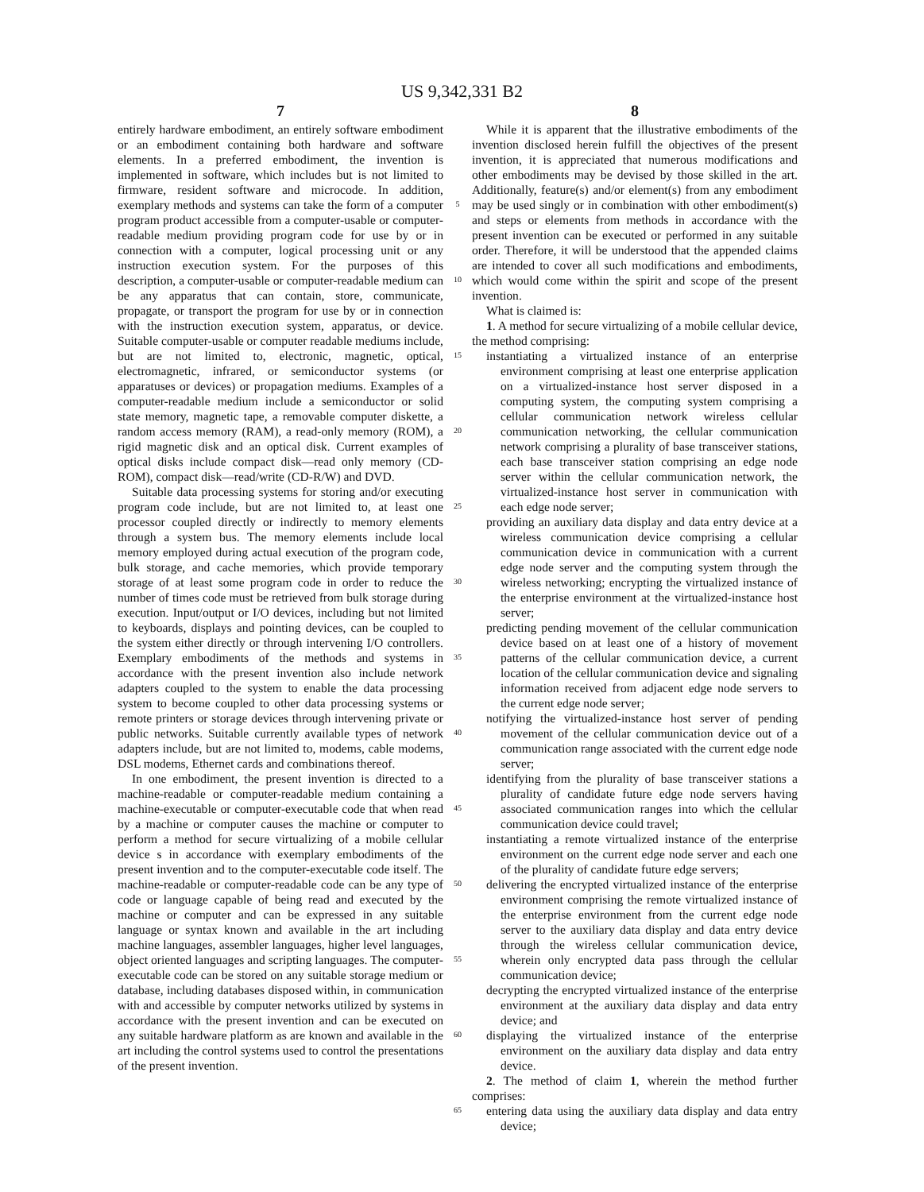US 9,342,331 B2
7
entirely hardware embodiment, an entirely software embodiment or an embodiment containing both hardware and software elements. In a preferred embodiment, the invention is implemented in software, which includes but is not limited to firmware, resident software and microcode. In addition, exemplary methods and systems can take the form of a computer program product accessible from a computer-usable or computer-readable medium providing program code for use by or in connection with a computer, logical processing unit or any instruction execution system. For the purposes of this description, a computer-usable or computer-readable medium can be any apparatus that can contain, store, communicate, propagate, or transport the program for use by or in connection with the instruction execution system, apparatus, or device. Suitable computer-usable or computer readable mediums include, but are not limited to, electronic, magnetic, optical, electromagnetic, infrared, or semiconductor systems (or apparatuses or devices) or propagation mediums. Examples of a computer-readable medium include a semiconductor or solid state memory, magnetic tape, a removable computer diskette, a random access memory (RAM), a read-only memory (ROM), a rigid magnetic disk and an optical disk. Current examples of optical disks include compact disk—read only memory (CD-ROM), compact disk—read/write (CD-R/W) and DVD.
Suitable data processing systems for storing and/or executing program code include, but are not limited to, at least one processor coupled directly or indirectly to memory elements through a system bus. The memory elements include local memory employed during actual execution of the program code, bulk storage, and cache memories, which provide temporary storage of at least some program code in order to reduce the number of times code must be retrieved from bulk storage during execution. Input/output or I/O devices, including but not limited to keyboards, displays and pointing devices, can be coupled to the system either directly or through intervening I/O controllers. Exemplary embodiments of the methods and systems in accordance with the present invention also include network adapters coupled to the system to enable the data processing system to become coupled to other data processing systems or remote printers or storage devices through intervening private or public networks. Suitable currently available types of network adapters include, but are not limited to, modems, cable modems, DSL modems, Ethernet cards and combinations thereof.
In one embodiment, the present invention is directed to a machine-readable or computer-readable medium containing a machine-executable or computer-executable code that when read by a machine or computer causes the machine or computer to perform a method for secure virtualizing of a mobile cellular device s in accordance with exemplary embodiments of the present invention and to the computer-executable code itself. The machine-readable or computer-readable code can be any type of code or language capable of being read and executed by the machine or computer and can be expressed in any suitable language or syntax known and available in the art including machine languages, assembler languages, higher level languages, object oriented languages and scripting languages. The computer-executable code can be stored on any suitable storage medium or database, including databases disposed within, in communication with and accessible by computer networks utilized by systems in accordance with the present invention and can be executed on any suitable hardware platform as are known and available in the art including the control systems used to control the presentations of the present invention.
5
10
15
20
25
30
35
40
45
50
55
60
65
8
While it is apparent that the illustrative embodiments of the invention disclosed herein fulfill the objectives of the present invention, it is appreciated that numerous modifications and other embodiments may be devised by those skilled in the art. Additionally, feature(s) and/or element(s) from any embodiment may be used singly or in combination with other embodiment(s) and steps or elements from methods in accordance with the present invention can be executed or performed in any suitable order. Therefore, it will be understood that the appended claims are intended to cover all such modifications and embodiments, which would come within the spirit and scope of the present invention.
What is claimed is:
1. A method for secure virtualizing of a mobile cellular device, the method comprising:
instantiating a virtualized instance of an enterprise environment comprising at least one enterprise application on a virtualized-instance host server disposed in a computing system, the computing system comprising a cellular communication network wireless cellular communication networking, the cellular communication network comprising a plurality of base transceiver stations, each base transceiver station comprising an edge node server within the cellular communication network, the virtualized-instance host server in communication with each edge node server;
providing an auxiliary data display and data entry device at a wireless communication device comprising a cellular communication device in communication with a current edge node server and the computing system through the wireless networking; encrypting the virtualized instance of the enterprise environment at the virtualized-instance host server;
predicting pending movement of the cellular communication device based on at least one of a history of movement patterns of the cellular communication device, a current location of the cellular communication device and signaling information received from adjacent edge node servers to the current edge node server;
notifying the virtualized-instance host server of pending movement of the cellular communication device out of a communication range associated with the current edge node server;
identifying from the plurality of base transceiver stations a plurality of candidate future edge node servers having associated communication ranges into which the cellular communication device could travel;
instantiating a remote virtualized instance of the enterprise environment on the current edge node server and each one of the plurality of candidate future edge servers;
delivering the encrypted virtualized instance of the enterprise environment comprising the remote virtualized instance of the enterprise environment from the current edge node server to the auxiliary data display and data entry device through the wireless cellular communication device, wherein only encrypted data pass through the cellular communication device;
decrypting the encrypted virtualized instance of the enterprise environment at the auxiliary data display and data entry device; and
displaying the virtualized instance of the enterprise environment on the auxiliary data display and data entry device.
2. The method of claim 1, wherein the method further comprises:
entering data using the auxiliary data display and data entry device;